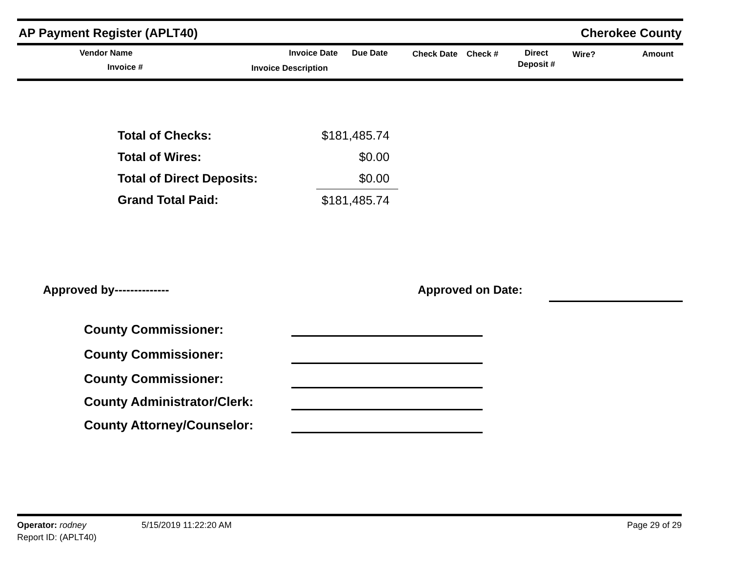AP Payment Register (APLT40) Cherokee County
Vendor Name
Invoice #
Invoice Date Due Date
Invoice Description
Check Date Check # Direct
Deposit #
Wire? Amount
| Total of Checks: | $181,485.74 |
| Total of Wires: | $0.00 |
| Total of Direct Deposits: | $0.00 |
| Grand Total Paid: | $181,485.74 |
Approved by-------------- Approved on Date:
County Commissioner:
County Commissioner:
County Commissioner:
County Administrator/Clerk:
County Attorney/Counselor:
Operator: rodney 5/15/2019 11:22:20 AM Page 29 of 29
Report ID: (APLT40)